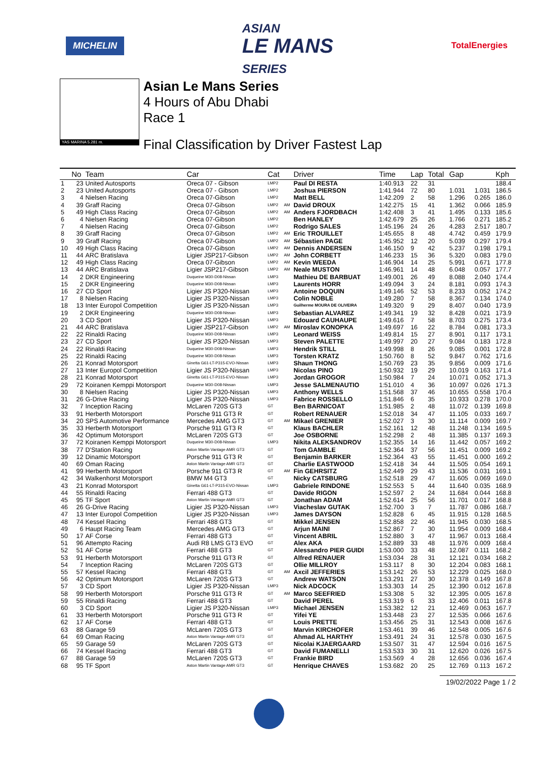MICHELIN
ASIAN
LE MANS
SERIES
TotalEnergies
YAS MARINA 5.281 m.
Asian Le Mans Series
4 Hours of Abu Dhabi
Race 1
Final Classification by Driver Fastest Lap
| | No | Team | Car | Cat | | Driver | Time | Lap | Total | Gap | | Kph |
| --- | --- | --- | --- | --- | --- | --- | --- | --- | --- | --- | --- | --- |
| 1 | 23 | United Autosports | Oreca 07 - Gibson | LMP2 | | Paul DI RESTA | 1:40.913 | 22 | 31 | | | 188.4 |
| 2 | 23 | United Autosports | Oreca 07 - Gibson | LMP2 | | Joshua PIERSON | 1:41.944 | 72 | 80 | 1.031 | 1.031 | 186.5 |
| 3 | 4 | Nielsen Racing | Oreca 07-Gibson | LMP2 | | Matt BELL | 1:42.209 | 2 | 58 | 1.296 | 0.265 | 186.0 |
| 4 | 39 | Graff Racing | Oreca 07-Gibson | LMP2 | AM | David DROUX | 1:42.275 | 15 | 41 | 1.362 | 0.066 | 185.9 |
| 5 | 49 | High Class Racing | Oreca 07-Gibson | LMP2 | AM | Anders FJORDBACH | 1:42.408 | 3 | 41 | 1.495 | 0.133 | 185.6 |
| 6 | 4 | Nielsen Racing | Oreca 07-Gibson | LMP2 | | Ben HANLEY | 1:42.679 | 25 | 26 | 1.766 | 0.271 | 185.2 |
| 7 | 4 | Nielsen Racing | Oreca 07-Gibson | LMP2 | | Rodrigo SALES | 1:45.196 | 24 | 26 | 4.283 | 2.517 | 180.7 |
| 8 | 39 | Graff Racing | Oreca 07-Gibson | LMP2 | AM | Eric TROUILLET | 1:45.655 | 8 | 48 | 4.742 | 0.459 | 179.9 |
| 9 | 39 | Graff Racing | Oreca 07-Gibson | LMP2 | AM | Sébastien PAGE | 1:45.952 | 12 | 20 | 5.039 | 0.297 | 179.4 |
| 10 | 49 | High Class Racing | Oreca 07-Gibson | LMP2 | AM | Dennis ANDERSEN | 1:46.150 | 9 | 42 | 5.237 | 0.198 | 179.1 |
| 11 | 44 | ARC Bratislava | Ligier JSP217-Gibson | LMP2 | AM | John CORBETT | 1:46.233 | 15 | 36 | 5.320 | 0.083 | 179.0 |
| 12 | 49 | High Class Racing | Oreca 07-Gibson | LMP2 | AM | Kevin WEEDA | 1:46.904 | 14 | 25 | 5.991 | 0.671 | 177.8 |
| 13 | 44 | ARC Bratislava | Ligier JSP217-Gibson | LMP2 | AM | Neale MUSTON | 1:46.961 | 14 | 48 | 6.048 | 0.057 | 177.7 |
| 14 | 2 | DKR Engineering | Duqueine M30-D08-Nissan | LMP3 | | Mathieu DE BARBUAT | 1:49.001 | 26 | 49 | 8.088 | 2.040 | 174.4 |
| 15 | 2 | DKR Engineering | Duqueine M30-D08-Nissan | LMP3 | | Laurents HORR | 1:49.094 | 3 | 24 | 8.181 | 0.093 | 174.3 |
| 16 | 27 | CD Sport | Ligier JS P320-Nissan | LMP3 | | Antoine DOQUIN | 1:49.146 | 52 | 53 | 8.233 | 0.052 | 174.2 |
| 17 | 8 | Nielsen Racing | Ligier JS P320-Nissan | LMP3 | | Colin NOBLE | 1:49.280 | 7 | 58 | 8.367 | 0.134 | 174.0 |
| 18 | 13 | Inter Europol Competition | Ligier JS P320-Nissan | LMP3 | | Guilherme MOURA DE OLIVEIRA | 1:49.320 | 9 | 29 | 8.407 | 0.040 | 173.9 |
| 19 | 2 | DKR Engineering | Duqueine M30-D08-Nissan | LMP3 | | Sebastian ALVAREZ | 1:49.341 | 19 | 32 | 8.428 | 0.021 | 173.9 |
| 20 | 3 | CD Sport | Ligier JS P320-Nissan | LMP3 | | Edouard CAUHAUPE | 1:49.616 | 7 | 58 | 8.703 | 0.275 | 173.4 |
| 21 | 44 | ARC Bratislava | Ligier JSP217-Gibson | LMP2 | AM | Miroslav KONOPKA | 1:49.697 | 16 | 22 | 8.784 | 0.081 | 173.3 |
| 22 | 22 | Rinaldi Racing | Duqueine M30-D08-Nissan | LMP3 | | Leonard WEISS | 1:49.814 | 15 | 27 | 8.901 | 0.117 | 173.1 |
| 23 | 27 | CD Sport | Ligier JS P320-Nissan | LMP3 | | Steven PALETTE | 1:49.997 | 20 | 27 | 9.084 | 0.183 | 172.8 |
| 24 | 22 | Rinaldi Racing | Duqueine M30-D08-Nissan | LMP3 | | Hendrik STILL | 1:49.998 | 8 | 26 | 9.085 | 0.001 | 172.8 |
| 25 | 22 | Rinaldi Racing | Duqueine M30-D08-Nissan | LMP3 | | Torsten KRATZ | 1:50.760 | 8 | 52 | 9.847 | 0.762 | 171.6 |
| 26 | 21 | Konrad Motorsport | Ginetta G61-LT-P315-EVO-Nissan | LMP3 | | Shaun THONG | 1:50.769 | 23 | 35 | 9.856 | 0.009 | 171.6 |
| 27 | 13 | Inter Europol Competition | Ligier JS P320-Nissan | LMP3 | | Nicolas PINO | 1:50.932 | 19 | 29 | 10.019 | 0.163 | 171.4 |
| 28 | 21 | Konrad Motorsport | Ginetta G61-LT-P315-EVO-Nissan | LMP3 | | Jordan GROGOR | 1:50.984 | 7 | 24 | 10.071 | 0.052 | 171.3 |
| 29 | 72 | Koiranen Kemppi Motorsport | Duqueine M30-D08-Nissan | LMP3 | | Jesse SALMENAUTIO | 1:51.010 | 4 | 36 | 10.097 | 0.026 | 171.3 |
| 30 | 8 | Nielsen Racing | Ligier JS P320-Nissan | LMP3 | | Anthony WELLS | 1:51.568 | 37 | 46 | 10.655 | 0.558 | 170.4 |
| 31 | 26 | G-Drive Racing | Ligier JS P320-Nissan | LMP3 | | Fabrice ROSSELLO | 1:51.846 | 6 | 35 | 10.933 | 0.278 | 170.0 |
| 32 | 7 | Inception Racing | McLaren 720S GT3 | GT | | Ben BARNICOAT | 1:51.985 | 2 | 48 | 11.072 | 0.139 | 169.8 |
| 33 | 91 | Herberth Motorsport | Porsche 911 GT3 R | GT | | Robert RENAUER | 1:52.018 | 34 | 47 | 11.105 | 0.033 | 169.7 |
| 34 | 20 | SPS Automotive Performance | Mercedes AMG GT3 | GT | AM | Mikael GRENIER | 1:52.027 | 3 | 30 | 11.114 | 0.009 | 169.7 |
| 35 | 33 | Herberth Motorsport | Porsche 911 GT3 R | GT | | Klaus BACHLER | 1:52.161 | 12 | 48 | 11.248 | 0.134 | 169.5 |
| 36 | 42 | Optimum Motorsport | McLaren 720S GT3 | GT | | Joe OSBORNE | 1:52.298 | 2 | 48 | 11.385 | 0.137 | 169.3 |
| 37 | 72 | Koiranen Kemppi Motorsport | Duqueine M30-D08-Nissan | LMP3 | | Nikita ALEKSANDROV | 1:52.355 | 14 | 16 | 11.442 | 0.057 | 169.2 |
| 38 | 77 | D'Station Racing | Aston Martin Vantage AMR GT3 | GT | | Tom GAMBLE | 1:52.364 | 37 | 56 | 11.451 | 0.009 | 169.2 |
| 39 | 12 | Dinamic Motorsport | Porsche 911 GT3 R | GT | | Benjamin BARKER | 1:52.364 | 43 | 55 | 11.451 | 0.000 | 169.2 |
| 40 | 69 | Oman Racing | Aston Martin Vantage AMR GT3 | GT | | Charlie EASTWOOD | 1:52.418 | 34 | 44 | 11.505 | 0.054 | 169.1 |
| 41 | 99 | Herberth Motorsport | Porsche 911 GT3 R | GT | AM | Fin GEHRSITZ | 1:52.449 | 29 | 43 | 11.536 | 0.031 | 169.1 |
| 42 | 34 | Walkenhorst Motorsport | BMW M4 GT3 | GT | | Nicky CATSBURG | 1:52.518 | 29 | 47 | 11.605 | 0.069 | 169.0 |
| 43 | 21 | Konrad Motorsport | Ginetta G61-LT-P315-EVO-Nissan | LMP3 | | Gabriele RINDONE | 1:52.553 | 5 | 44 | 11.640 | 0.035 | 168.9 |
| 44 | 55 | Rinaldi Racing | Ferrari 488 GT3 | GT | | Davide RIGON | 1:52.597 | 2 | 24 | 11.684 | 0.044 | 168.8 |
| 45 | 95 | TF Sport | Aston Martin Vantage AMR GT3 | GT | | Jonathan ADAM | 1:52.614 | 25 | 56 | 11.701 | 0.017 | 168.8 |
| 46 | 26 | G-Drive Racing | Ligier JS P320-Nissan | LMP3 | | Viacheslav GUTAK | 1:52.700 | 3 | 7 | 11.787 | 0.086 | 168.7 |
| 47 | 13 | Inter Europol Competition | Ligier JS P320-Nissan | LMP3 | | James DAYSON | 1:52.828 | 6 | 45 | 11.915 | 0.128 | 168.5 |
| 48 | 74 | Kessel Racing | Ferrari 488 GT3 | GT | | Mikkel JENSEN | 1:52.858 | 22 | 46 | 11.945 | 0.030 | 168.5 |
| 49 | 6 | Haupt Racing Team | Mercedes AMG GT3 | GT | | Arjun MAINI | 1:52.867 | 7 | 30 | 11.954 | 0.009 | 168.4 |
| 50 | 17 | AF Corse | Ferrari 488 GT3 | GT | | Vincent ABRIL | 1:52.880 | 3 | 47 | 11.967 | 0.013 | 168.4 |
| 51 | 96 | Attempto Racing | Audi R8 LMS GT3 EVO | GT | | Alex AKA | 1:52.889 | 33 | 48 | 11.976 | 0.009 | 168.4 |
| 52 | 51 | AF Corse | Ferrari 488 GT3 | GT | | Alessandro PIER GUIDI | 1:53.000 | 33 | 48 | 12.087 | 0.111 | 168.2 |
| 53 | 91 | Herberth Motorsport | Porsche 911 GT3 R | GT | | Alfred RENAUER | 1:53.034 | 28 | 31 | 12.121 | 0.034 | 168.2 |
| 54 | 7 | Inception Racing | McLaren 720S GT3 | GT | | Ollie MILLROY | 1:53.117 | 8 | 30 | 12.204 | 0.083 | 168.1 |
| 55 | 57 | Kessel Racing | Ferrari 488 GT3 | GT | AM | Axcil JEFFERIES | 1:53.142 | 26 | 53 | 12.229 | 0.025 | 168.0 |
| 56 | 42 | Optimum Motorsport | McLaren 720S GT3 | GT | | Andrew WATSON | 1:53.291 | 27 | 30 | 12.378 | 0.149 | 167.8 |
| 57 | 3 | CD Sport | Ligier JS P320-Nissan | LMP3 | | Nick ADCOCK | 1:53.303 | 14 | 25 | 12.390 | 0.012 | 167.8 |
| 58 | 99 | Herberth Motorsport | Porsche 911 GT3 R | GT | AM | Marco SEEFRIED | 1:53.308 | 5 | 32 | 12.395 | 0.005 | 167.8 |
| 59 | 55 | Rinaldi Racing | Ferrari 488 GT3 | GT | | David PEREL | 1:53.319 | 6 | 33 | 12.406 | 0.011 | 167.8 |
| 60 | 3 | CD Sport | Ligier JS P320-Nissan | LMP3 | | Michael JENSEN | 1:53.382 | 12 | 21 | 12.469 | 0.063 | 167.7 |
| 61 | 33 | Herberth Motorsport | Porsche 911 GT3 R | GT | | Yifei YE | 1:53.448 | 23 | 27 | 12.535 | 0.066 | 167.6 |
| 62 | 17 | AF Corse | Ferrari 488 GT3 | GT | | Louis PRETTE | 1:53.456 | 25 | 31 | 12.543 | 0.008 | 167.6 |
| 63 | 88 | Garage 59 | McLaren 720S GT3 | GT | | Marvin KIRCHOFER | 1:53.461 | 39 | 46 | 12.548 | 0.005 | 167.6 |
| 64 | 69 | Oman Racing | Aston Martin Vantage AMR GT3 | GT | | Ahmad AL HARTHY | 1:53.491 | 24 | 31 | 12.578 | 0.030 | 167.5 |
| 65 | 59 | Garage 59 | McLaren 720S GT3 | GT | | Nicolai KJAERGAARD | 1:53.507 | 31 | 47 | 12.594 | 0.016 | 167.5 |
| 66 | 74 | Kessel Racing | Ferrari 488 GT3 | GT | | David FUMANELLI | 1:53.533 | 30 | 31 | 12.620 | 0.026 | 167.5 |
| 67 | 88 | Garage 59 | McLaren 720S GT3 | GT | | Frankie BIRD | 1:53.569 | 4 | 28 | 12.656 | 0.036 | 167.4 |
| 68 | 95 | TF Sport | Aston Martin Vantage AMR GT3 | GT | | Henrique CHAVES | 1:53.682 | 20 | 25 | 12.769 | 0.113 | 167.2 |
19/02/2022 Page 1 / 2